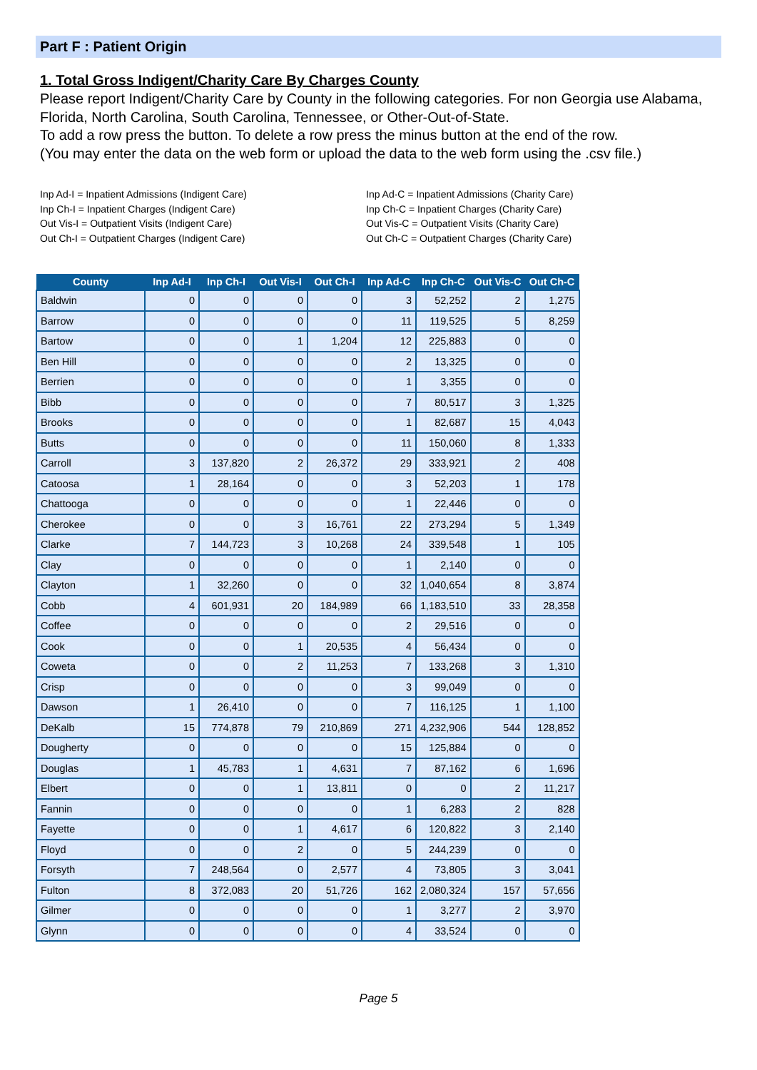Part F : Patient Origin
1. Total Gross Indigent/Charity Care By Charges County
Please report Indigent/Charity Care by County in the following categories. For non Georgia use Alabama, Florida, North Carolina, South Carolina, Tennessee, or Other-Out-of-State.
To add a row press the button. To delete a row press the minus button at the end of the row.
(You may enter the data on the web form or upload the data to the web form using the .csv file.)
Inp Ad-I = Inpatient Admissions (Indigent Care)
Inp Ch-I = Inpatient Charges (Indigent Care)
Out Vis-I = Outpatient Visits (Indigent Care)
Out Ch-I = Outpatient Charges (Indigent Care)
Inp Ad-C = Inpatient Admissions (Charity Care)
Inp Ch-C = Inpatient Charges (Charity Care)
Out Vis-C = Outpatient Visits (Charity Care)
Out Ch-C = Outpatient Charges (Charity Care)
| County | Inp Ad-I | Inp Ch-I | Out Vis-I | Out Ch-I | Inp Ad-C | Inp Ch-C | Out Vis-C | Out Ch-C |
| --- | --- | --- | --- | --- | --- | --- | --- | --- |
| Baldwin | 0 | 0 | 0 | 0 | 3 | 52,252 | 2 | 1,275 |
| Barrow | 0 | 0 | 0 | 0 | 11 | 119,525 | 5 | 8,259 |
| Bartow | 0 | 0 | 1 | 1,204 | 12 | 225,883 | 0 | 0 |
| Ben Hill | 0 | 0 | 0 | 0 | 2 | 13,325 | 0 | 0 |
| Berrien | 0 | 0 | 0 | 0 | 1 | 3,355 | 0 | 0 |
| Bibb | 0 | 0 | 0 | 0 | 7 | 80,517 | 3 | 1,325 |
| Brooks | 0 | 0 | 0 | 0 | 1 | 82,687 | 15 | 4,043 |
| Butts | 0 | 0 | 0 | 0 | 11 | 150,060 | 8 | 1,333 |
| Carroll | 3 | 137,820 | 2 | 26,372 | 29 | 333,921 | 2 | 408 |
| Catoosa | 1 | 28,164 | 0 | 0 | 3 | 52,203 | 1 | 178 |
| Chattooga | 0 | 0 | 0 | 0 | 1 | 22,446 | 0 | 0 |
| Cherokee | 0 | 0 | 3 | 16,761 | 22 | 273,294 | 5 | 1,349 |
| Clarke | 7 | 144,723 | 3 | 10,268 | 24 | 339,548 | 1 | 105 |
| Clay | 0 | 0 | 0 | 0 | 1 | 2,140 | 0 | 0 |
| Clayton | 1 | 32,260 | 0 | 0 | 32 | 1,040,654 | 8 | 3,874 |
| Cobb | 4 | 601,931 | 20 | 184,989 | 66 | 1,183,510 | 33 | 28,358 |
| Coffee | 0 | 0 | 0 | 0 | 2 | 29,516 | 0 | 0 |
| Cook | 0 | 0 | 1 | 20,535 | 4 | 56,434 | 0 | 0 |
| Coweta | 0 | 0 | 2 | 11,253 | 7 | 133,268 | 3 | 1,310 |
| Crisp | 0 | 0 | 0 | 0 | 3 | 99,049 | 0 | 0 |
| Dawson | 1 | 26,410 | 0 | 0 | 7 | 116,125 | 1 | 1,100 |
| DeKalb | 15 | 774,878 | 79 | 210,869 | 271 | 4,232,906 | 544 | 128,852 |
| Dougherty | 0 | 0 | 0 | 0 | 15 | 125,884 | 0 | 0 |
| Douglas | 1 | 45,783 | 1 | 4,631 | 7 | 87,162 | 6 | 1,696 |
| Elbert | 0 | 0 | 1 | 13,811 | 0 | 0 | 2 | 11,217 |
| Fannin | 0 | 0 | 0 | 0 | 1 | 6,283 | 2 | 828 |
| Fayette | 0 | 0 | 1 | 4,617 | 6 | 120,822 | 3 | 2,140 |
| Floyd | 0 | 0 | 2 | 0 | 5 | 244,239 | 0 | 0 |
| Forsyth | 7 | 248,564 | 0 | 2,577 | 4 | 73,805 | 3 | 3,041 |
| Fulton | 8 | 372,083 | 20 | 51,726 | 162 | 2,080,324 | 157 | 57,656 |
| Gilmer | 0 | 0 | 0 | 0 | 1 | 3,277 | 2 | 3,970 |
| Glynn | 0 | 0 | 0 | 0 | 4 | 33,524 | 0 | 0 |
Page 5